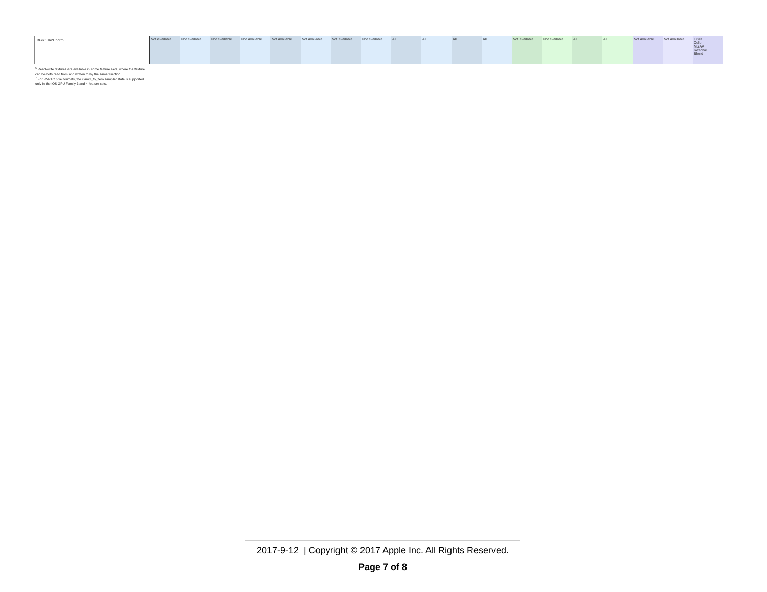| BGR10A2Unorm | Not available | Not available | Not available | Not available | Not available | Not available | Not available | Not available | All | All | All | All | Not available | Not available | All | All | Not available | Not available | Filter Color MSAA Resolve Blend |
<sup>6</sup> Read-write textures are available in some feature sets, where the texture can be both read from and written to by the same function.
<sup>7</sup> For PVRTC pixel formats, the clamp_to_zero sampler state is supported only in the iOS GPU Family 3 and 4 feature sets.
2017-9-12 | Copyright © 2017 Apple Inc. All Rights Reserved.
Page 7 of 8